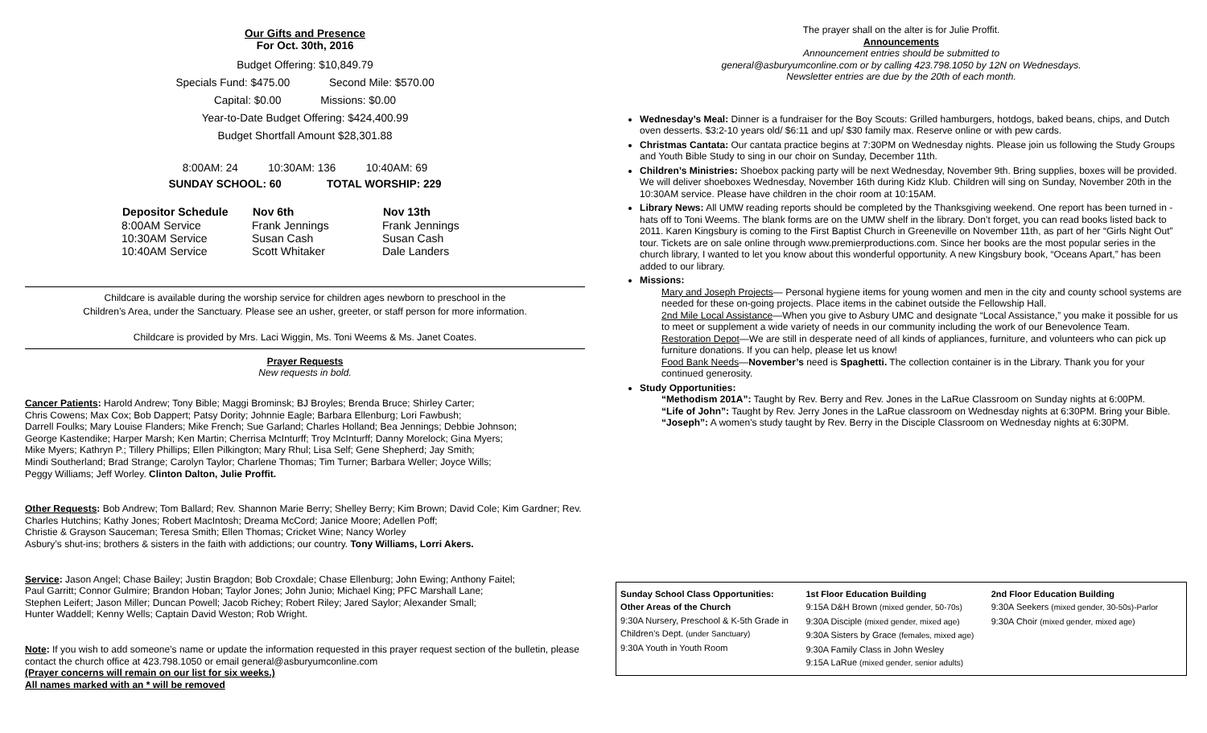Our Gifts and Presence
For Oct. 30th, 2016
Budget Offering: $10,849.79
Specials Fund: $475.00 Second Mile: $570.00
Capital: $0.00 Missions: $0.00
Year-to-Date Budget Offering: $424,400.99
Budget Shortfall Amount $28,301.88
8:00AM: 24 10:30AM: 136 10:40AM: 69
SUNDAY SCHOOL: 60 TOTAL WORSHIP: 229
| Depositor Schedule | Nov 6th | Nov 13th |
| --- | --- | --- |
| 8:00AM Service | Frank Jennings | Frank Jennings |
| 10:30AM Service | Susan Cash | Susan Cash |
| 10:40AM Service | Scott Whitaker | Dale Landers |
Childcare is available during the worship service for children ages newborn to preschool in the
Children’s Area, under the Sanctuary. Please see an usher, greeter, or staff person for more information.
Childcare is provided by Mrs. Laci Wiggin, Ms. Toni Weems & Ms. Janet Coates.
Prayer Requests
New requests in bold.
Cancer Patients: Harold Andrew; Tony Bible; Maggi Brominsk; BJ Broyles; Brenda Bruce; Shirley Carter;
Chris Cowens; Max Cox; Bob Dappert; Patsy Dority; Johnnie Eagle; Barbara Ellenburg; Lori Fawbush;
Darrell Foulks; Mary Louise Flanders; Mike French; Sue Garland; Charles Holland; Bea Jennings; Debbie Johnson;
George Kastendike; Harper Marsh; Ken Martin; Cherrisa McInturff; Troy McInturff; Danny Morelock; Gina Myers;
Mike Myers; Kathryn P.; Tillery Phillips; Ellen Pilkington; Mary Rhul; Lisa Self; Gene Shepherd; Jay Smith;
Mindi Southerland; Brad Strange; Carolyn Taylor; Charlene Thomas; Tim Turner; Barbara Weller; Joyce Wills;
Peggy Williams; Jeff Worley. Clinton Dalton, Julie Proffit.
Other Requests: Bob Andrew; Tom Ballard; Rev. Shannon Marie Berry; Shelley Berry; Kim Brown; David Cole; Kim Gardner; Rev. Charles Hutchins; Kathy Jones; Robert MacIntosh; Dreama McCord; Janice Moore; Adellen Poff;
Christie & Grayson Sauceman; Teresa Smith; Ellen Thomas; Cricket Wine; Nancy Worley
Asbury’s shut-ins; brothers & sisters in the faith with addictions; our country. Tony Williams, Lorri Akers.
Service: Jason Angel; Chase Bailey; Justin Bragdon; Bob Croxdale; Chase Ellenburg; John Ewing; Anthony Faitel;
Paul Garritt; Connor Gulmire; Brandon Hoban; Taylor Jones; John Junio; Michael King; PFC Marshall Lane;
Stephen Leifert; Jason Miller; Duncan Powell; Jacob Richey; Robert Riley; Jared Saylor; Alexander Small;
Hunter Waddell; Kenny Wells; Captain David Weston; Rob Wright.
Note: If you wish to add someone’s name or update the information requested in this prayer request section of the bulletin, please contact the church office at 423.798.1050 or email general@asburyumconline.com
(Prayer concerns will remain on our list for six weeks.)
All names marked with an * will be removed
The prayer shall on the alter is for Julie Proffit.
Announcements
Announcement entries should be submitted to
general@asburyumconline.com or by calling 423.798.1050 by 12N on Wednesdays.
Newsletter entries are due by the 20th of each month.
Wednesday’s Meal: Dinner is a fundraiser for the Boy Scouts: Grilled hamburgers, hotdogs, baked beans, chips, and Dutch oven desserts. $3:2-10 years old/ $6:11 and up/ $30 family max. Reserve online or with pew cards.
Christmas Cantata: Our cantata practice begins at 7:30PM on Wednesday nights. Please join us following the Study Groups and Youth Bible Study to sing in our choir on Sunday, December 11th.
Children’s Ministries: Shoebox packing party will be next Wednesday, November 9th. Bring supplies, boxes will be provided. We will deliver shoeboxes Wednesday, November 16th during Kidz Klub. Children will sing on Sunday, November 20th in the 10:30AM service. Please have children in the choir room at 10:15AM.
Library News: All UMW reading reports should be completed by the Thanksgiving weekend. One report has been turned in -hats off to Toni Weems. The blank forms are on the UMW shelf in the library. Don’t forget, you can read books listed back to 2011. Karen Kingsbury is coming to the First Baptist Church in Greeneville on November 11th, as part of her “Girls Night Out” tour. Tickets are on sale online through www.premierproductions.com. Since her books are the most popular series in the church library, I wanted to let you know about this wonderful opportunity. A new Kingsbury book, “Oceans Apart,” has been added to our library.
Missions:
Mary and Joseph Projects— Personal hygiene items for young women and men in the city and county school systems are needed for these on-going projects. Place items in the cabinet outside the Fellowship Hall.
2nd Mile Local Assistance—When you give to Asbury UMC and designate “Local Assistance,” you make it possible for us to meet or supplement a wide variety of needs in our community including the work of our Benevolence Team.
Restoration Depot—We are still in desperate need of all kinds of appliances, furniture, and volunteers who can pick up furniture donations. If you can help, please let us know!
Food Bank Needs—November’s need is Spaghetti. The collection container is in the Library. Thank you for your continued generosity.
Study Opportunities:
“Methodism 201A”: Taught by Rev. Berry and Rev. Jones in the LaRue Classroom on Sunday nights at 6:00PM.
“Life of John”: Taught by Rev. Jerry Jones in the LaRue classroom on Wednesday nights at 6:30PM. Bring your Bible.
“Joseph”: A women's study taught by Rev. Berry in the Disciple Classroom on Wednesday nights at 6:30PM.
| Sunday School Class Opportunities: Other Areas of the Church 9:30A Nursery, Preschool & K-5th Grade in Children’s Dept. (under Sanctuary) 9:30A Youth in Youth Room | 1st Floor Education Building 9:15A D&H Brown (mixed gender, 50-70s) 9:30A Disciple (mixed gender, mixed age) 9:30A Sisters by Grace (females, mixed age) 9:30A Family Class in John Wesley 9:15A LaRue (mixed gender, senior adults) | 2nd Floor Education Building 9:30A Seekers (mixed gender, 30-50s)-Parlor 9:30A Choir (mixed gender, mixed age) |